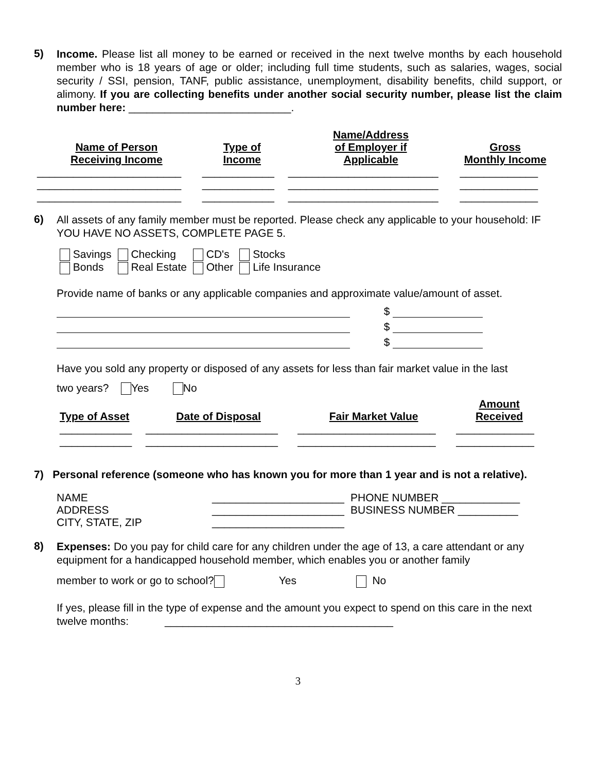5)
Income. Please list all money to be earned or received in the next twelve months by each household member who is 18 years of age or older; including full time students, such as salaries, wages, social security / SSI, pension, TANF, public assistance, unemployment, disability benefits, child support, or alimony. If you are collecting benefits under another social security number, please list the claim number here: ___________________________.
| Name of Person Receiving Income | Type of Income | Name/Address of Employer if Applicable | Gross Monthly Income |
| --- | --- | --- | --- |
| ________________________ | ____________ | _________________________ | _____________ |
| ________________________ | ____________ | _________________________ | _____________ |
| ________________________ | ____________ | _________________________ | _____________ |
6)
All assets of any family member must be reported. Please check any applicable to your household: IF YOU HAVE NO ASSETS, COMPLETE PAGE 5.
| Savings | Checking | CD's | Stocks |
| Bonds | Real Estate | Other | Life Insurance |
Provide name of banks or any applicable companies and approximate value/amount of asset.
$
$
$
Have you sold any property or disposed of any assets for less than fair market value in the last
two years? Yes No
| Type of Asset | Date of Disposal | Fair Market Value | Amount Received |
| --- | --- | --- | --- |
| ____________ | ______________________ | _______________________ | _____________ |
| ____________ | ______________________ | _______________________ | _____________ |
7) Personal reference (someone who has known you for more than 1 year and is not a relative).
| NAME | ______________________ | PHONE NUMBER _____________ |
| ADDRESS | ______________________ | BUSINESS NUMBER __________ |
| CITY, STATE, ZIP | ______________________ | |
8)
Expenses: Do you pay for child care for any children under the age of 13, a care attendant or any equipment for a handicapped household member, which enables you or another family
member to work or go to school? Yes No
If yes, please fill in the type of expense and the amount you expect to spend on this care in the next twelve months: ______________________________________
3